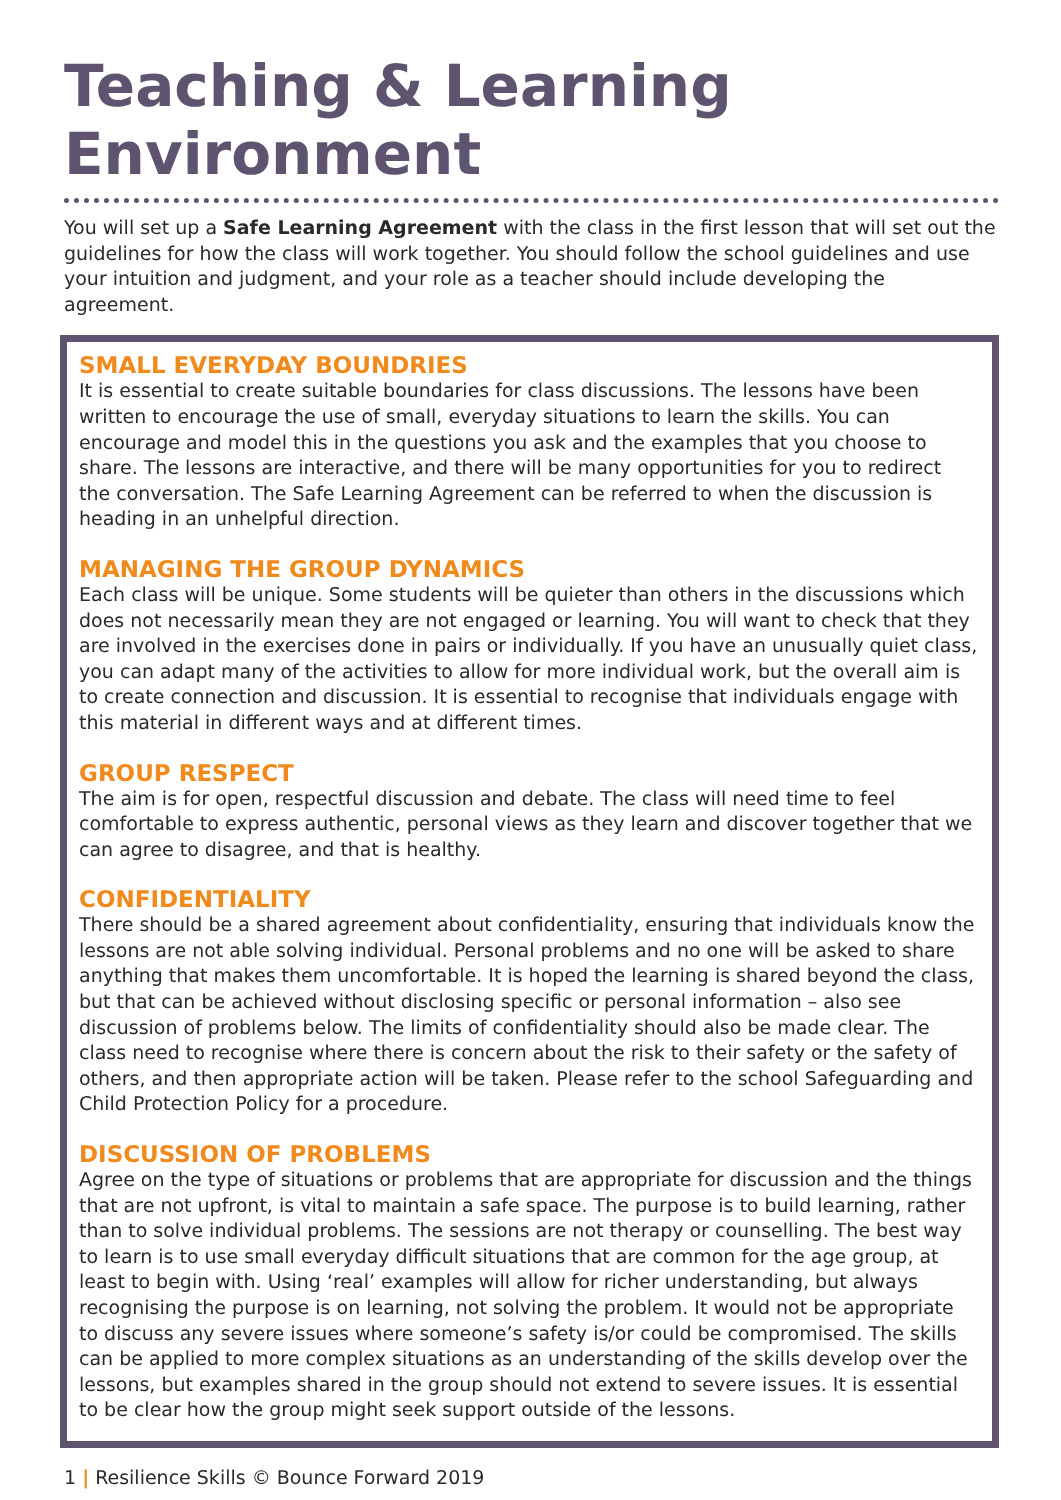Teaching & Learning Environment
You will set up a Safe Learning Agreement with the class in the first lesson that will set out the guidelines for how the class will work together. You should follow the school guidelines and use your intuition and judgment, and your role as a teacher should include developing the agreement.
SMALL EVERYDAY BOUNDRIES
It is essential to create suitable boundaries for class discussions. The lessons have been written to encourage the use of small, everyday situations to learn the skills. You can encourage and model this in the questions you ask and the examples that you choose to share. The lessons are interactive, and there will be many opportunities for you to redirect the conversation. The Safe Learning Agreement can be referred to when the discussion is heading in an unhelpful direction.
MANAGING THE GROUP DYNAMICS
Each class will be unique. Some students will be quieter than others in the discussions which does not necessarily mean they are not engaged or learning. You will want to check that they are involved in the exercises done in pairs or individually. If you have an unusually quiet class, you can adapt many of the activities to allow for more individual work, but the overall aim is to create connection and discussion. It is essential to recognise that individuals engage with this material in different ways and at different times.
GROUP RESPECT
The aim is for open, respectful discussion and debate. The class will need time to feel comfortable to express authentic, personal views as they learn and discover together that we can agree to disagree, and that is healthy.
CONFIDENTIALITY
There should be a shared agreement about confidentiality, ensuring that individuals know the lessons are not able solving individual. Personal problems and no one will be asked to share anything that makes them uncomfortable. It is hoped the learning is shared beyond the class, but that can be achieved without disclosing specific or personal information – also see discussion of problems below. The limits of confidentiality should also be made clear. The class need to recognise where there is concern about the risk to their safety or the safety of others, and then appropriate action will be taken. Please refer to the school Safeguarding and Child Protection Policy for a procedure.
DISCUSSION OF PROBLEMS
Agree on the type of situations or problems that are appropriate for discussion and the things that are not upfront, is vital to maintain a safe space. The purpose is to build learning, rather than to solve individual problems. The sessions are not therapy or counselling. The best way to learn is to use small everyday difficult situations that are common for the age group, at least to begin with. Using ‘real’ examples will allow for richer understanding, but always recognising the purpose is on learning, not solving the problem. It would not be appropriate to discuss any severe issues where someone’s safety is/or could be compromised. The skills can be applied to more complex situations as an understanding of the skills develop over the lessons, but examples shared in the group should not extend to severe issues. It is essential to be clear how the group might seek support outside of the lessons.
1 | Resilience Skills © Bounce Forward 2019